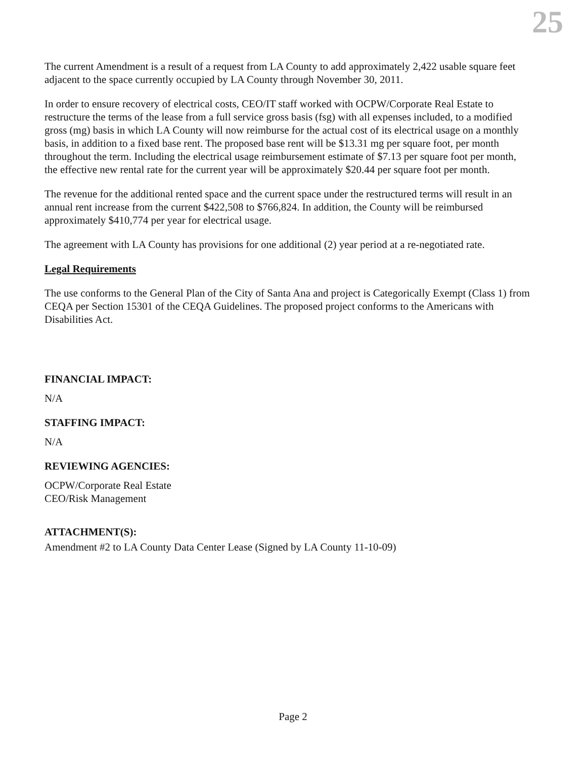25
The current Amendment is a result of a request from LA County to add approximately 2,422 usable square feet adjacent to the space currently occupied by LA County through November 30, 2011.
In order to ensure recovery of electrical costs, CEO/IT staff worked with OCPW/Corporate Real Estate to restructure the terms of the lease from a full service gross basis (fsg) with all expenses included, to a modified gross (mg) basis in which LA County will now reimburse for the actual cost of its electrical usage on a monthly basis, in addition to a fixed base rent. The proposed base rent will be $13.31 mg per square foot, per month throughout the term. Including the electrical usage reimbursement estimate of $7.13 per square foot per month, the effective new rental rate for the current year will be approximately $20.44 per square foot per month.
The revenue for the additional rented space and the current space under the restructured terms will result in an annual rent increase from the current $422,508 to $766,824. In addition, the County will be reimbursed approximately $410,774 per year for electrical usage.
The agreement with LA County has provisions for one additional (2) year period at a re-negotiated rate.
Legal Requirements
The use conforms to the General Plan of the City of Santa Ana and project is Categorically Exempt (Class 1) from CEQA per Section 15301 of the CEQA Guidelines. The proposed project conforms to the Americans with Disabilities Act.
FINANCIAL IMPACT:
N/A
STAFFING IMPACT:
N/A
REVIEWING AGENCIES:
OCPW/Corporate Real Estate
CEO/Risk Management
ATTACHMENT(S):
Amendment #2 to LA County Data Center Lease (Signed by LA County 11-10-09)
Page 2